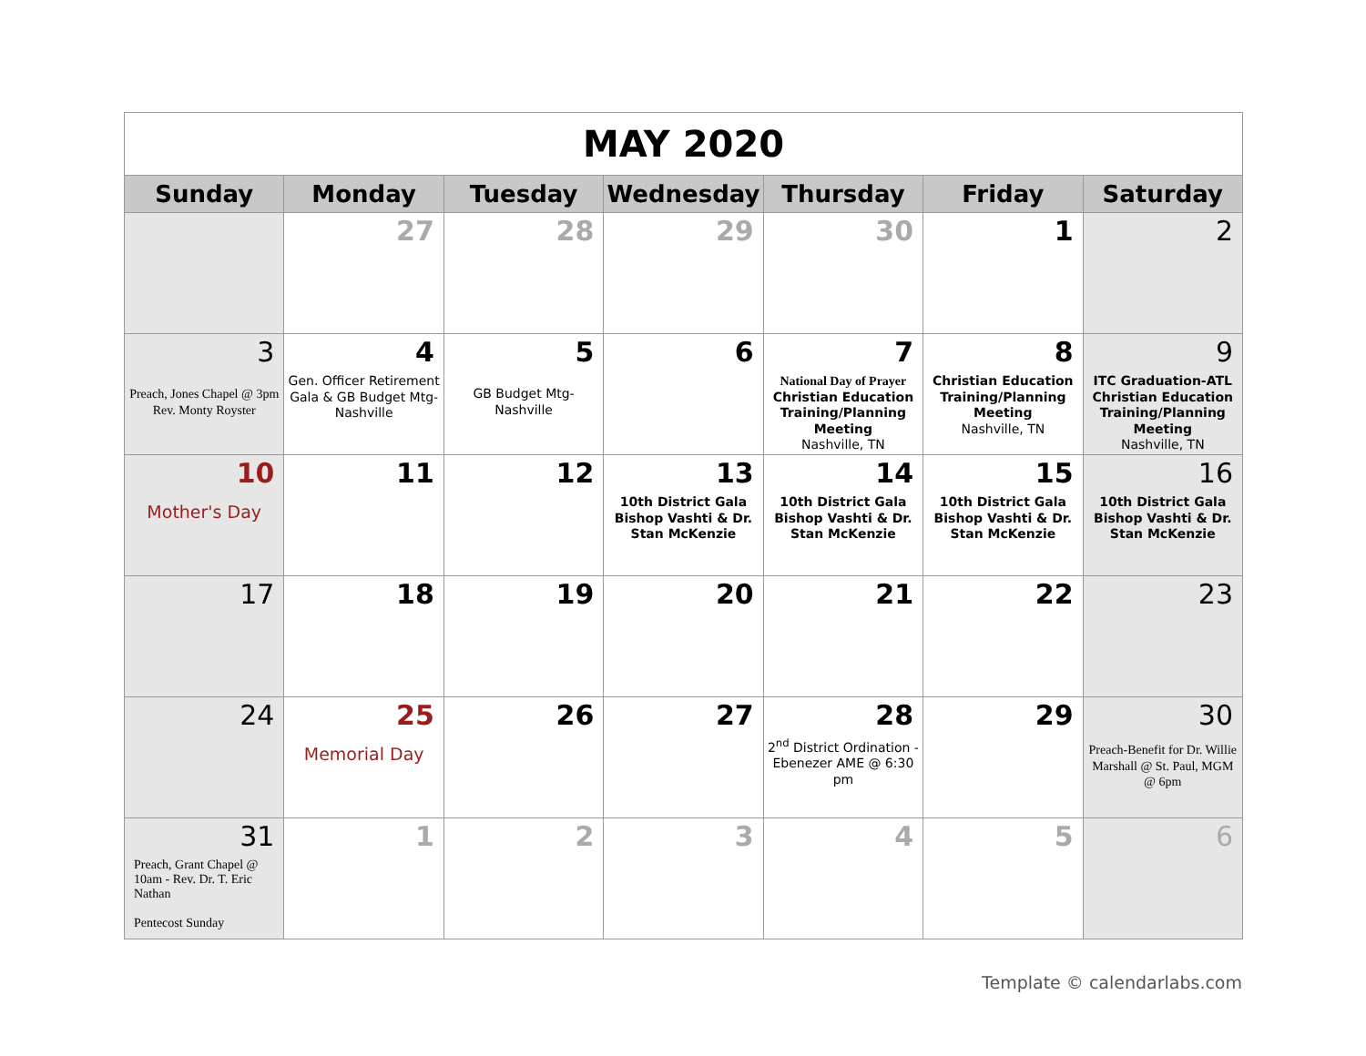| MAY 2020 | | | | | | |
| Sunday | Monday | Tuesday | Wednesday | Thursday | Friday | Saturday |
| | 27 | 28 | 29 | 30 | 1 | 2 |
| 3 Preach, Jones Chapel @ 3pm Rev. Monty Royster | 4 Gen. Officer Retirement Gala & GB Budget Mtg-Nashville | 5 GB Budget Mtg-Nashville | 6 | 7 National Day of Prayer Christian Education Training/Planning Meeting Nashville, TN | 8 Christian Education Training/Planning Meeting Nashville, TN | 9 ITC Graduation-ATL Christian Education Training/Planning Meeting Nashville, TN |
| 10 Mother's Day | 11 | 12 | 13 10th District Gala Bishop Vashti & Dr. Stan McKenzie | 14 10th District Gala Bishop Vashti & Dr. Stan McKenzie | 15 10th District Gala Bishop Vashti & Dr. Stan McKenzie | 16 10th District Gala Bishop Vashti & Dr. Stan McKenzie |
| 17 | 18 | 19 | 20 | 21 | 22 | 23 |
| 24 | 25 Memorial Day | 26 | 27 | 28 2<sup>nd</sup> District Ordination - Ebenezer AME @ 6:30 pm | 29 | 30 Preach-Benefit for Dr. Willie Marshall @ St. Paul, MGM @ 6pm |
| 31 Preach, Grant Chapel @ 10am - Rev. Dr. T. Eric Nathan Pentecost Sunday | 1 | 2 | 3 | 4 | 5 | 6 |
Template © calendarlabs.com